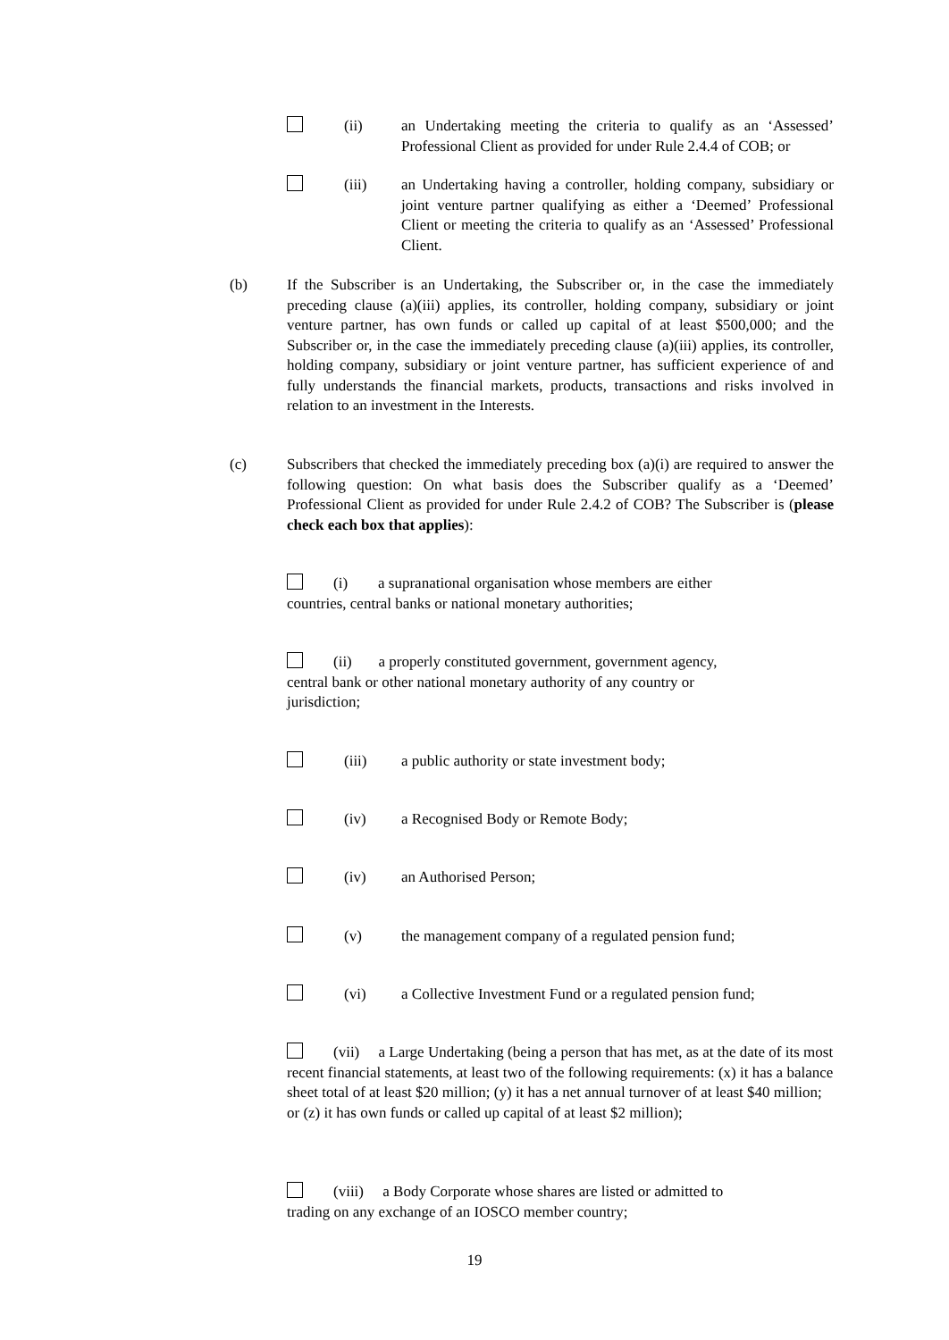(ii) an Undertaking meeting the criteria to qualify as an ‘Assessed’ Professional Client as provided for under Rule 2.4.4 of COB; or
(iii) an Undertaking having a controller, holding company, subsidiary or joint venture partner qualifying as either a ‘Deemed’ Professional Client or meeting the criteria to qualify as an ‘Assessed’ Professional Client.
(b) If the Subscriber is an Undertaking, the Subscriber or, in the case the immediately preceding clause (a)(iii) applies, its controller, holding company, subsidiary or joint venture partner, has own funds or called up capital of at least $500,000; and the Subscriber or, in the case the immediately preceding clause (a)(iii) applies, its controller, holding company, subsidiary or joint venture partner, has sufficient experience of and fully understands the financial markets, products, transactions and risks involved in relation to an investment in the Interests.
(c) Subscribers that checked the immediately preceding box (a)(i) are required to answer the following question: On what basis does the Subscriber qualify as a ‘Deemed’ Professional Client as provided for under Rule 2.4.2 of COB? The Subscriber is (please check each box that applies):
(i) a supranational organisation whose members are either
countries, central banks or national monetary authorities;
(ii) a properly constituted government, government agency,
central bank or other national monetary authority of any country or
jurisdiction;
(iii) a public authority or state investment body;
(iv) a Recognised Body or Remote Body;
(iv) an Authorised Person;
(v) the management company of a regulated pension fund;
(vi) a Collective Investment Fund or a regulated pension fund;
(vii) a Large Undertaking (being a person that has met, as at the date of its most recent financial statements, at least two of the following requirements: (x) it has a balance sheet total of at least $20 million; (y) it has a net annual turnover of at least $40 million; or (z) it has own funds or called up capital of at least $2 million);
(viii) a Body Corporate whose shares are listed or admitted to
trading on any exchange of an IOSCO member country;
19